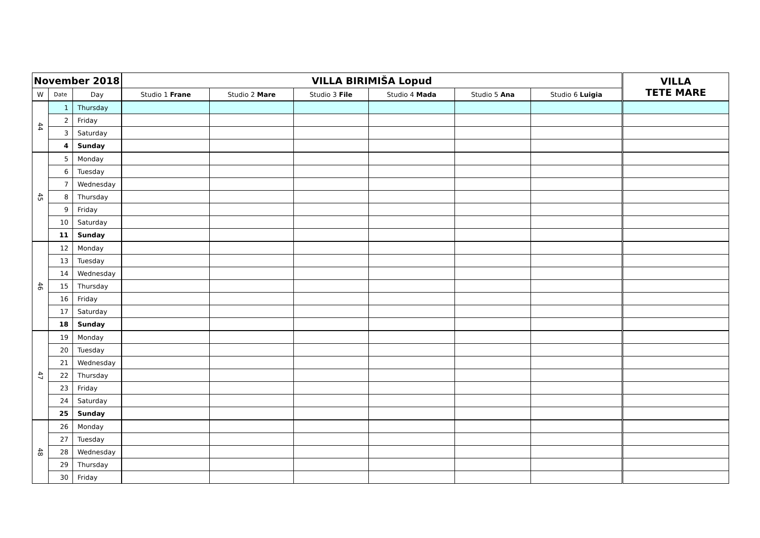| November 2018 | | | VILLA BIRIMIŠA Lopud | | | | | | VILLA TETE MARE |
| --- | --- | --- | --- | --- | --- | --- | --- | --- | --- |
| W | Date | Day | Studio 1 Frane | Studio 2 Mare | Studio 3 File | Studio 4 Mada | Studio 5 Ana | Studio 6 Luigia | |
| 44 | 1 | Thursday | | | | | | | |
| | 2 | Friday | | | | | | | |
| | 3 | Saturday | | | | | | | |
| | 4 | Sunday | | | | | | | |
| 45 | 5 | Monday | | | | | | | |
| | 6 | Tuesday | | | | | | | |
| | 7 | Wednesday | | | | | | | |
| | 8 | Thursday | | | | | | | |
| | 9 | Friday | | | | | | | |
| | 10 | Saturday | | | | | | | |
| | 11 | Sunday | | | | | | | |
| 46 | 12 | Monday | | | | | | | |
| | 13 | Tuesday | | | | | | | |
| | 14 | Wednesday | | | | | | | |
| | 15 | Thursday | | | | | | | |
| | 16 | Friday | | | | | | | |
| | 17 | Saturday | | | | | | | |
| | 18 | Sunday | | | | | | | |
| 47 | 19 | Monday | | | | | | | |
| | 20 | Tuesday | | | | | | | |
| | 21 | Wednesday | | | | | | | |
| | 22 | Thursday | | | | | | | |
| | 23 | Friday | | | | | | | |
| | 24 | Saturday | | | | | | | |
| | 25 | Sunday | | | | | | | |
| 48 | 26 | Monday | | | | | | | |
| | 27 | Tuesday | | | | | | | |
| | 28 | Wednesday | | | | | | | |
| | 29 | Thursday | | | | | | | |
| | 30 | Friday | | | | | | | |